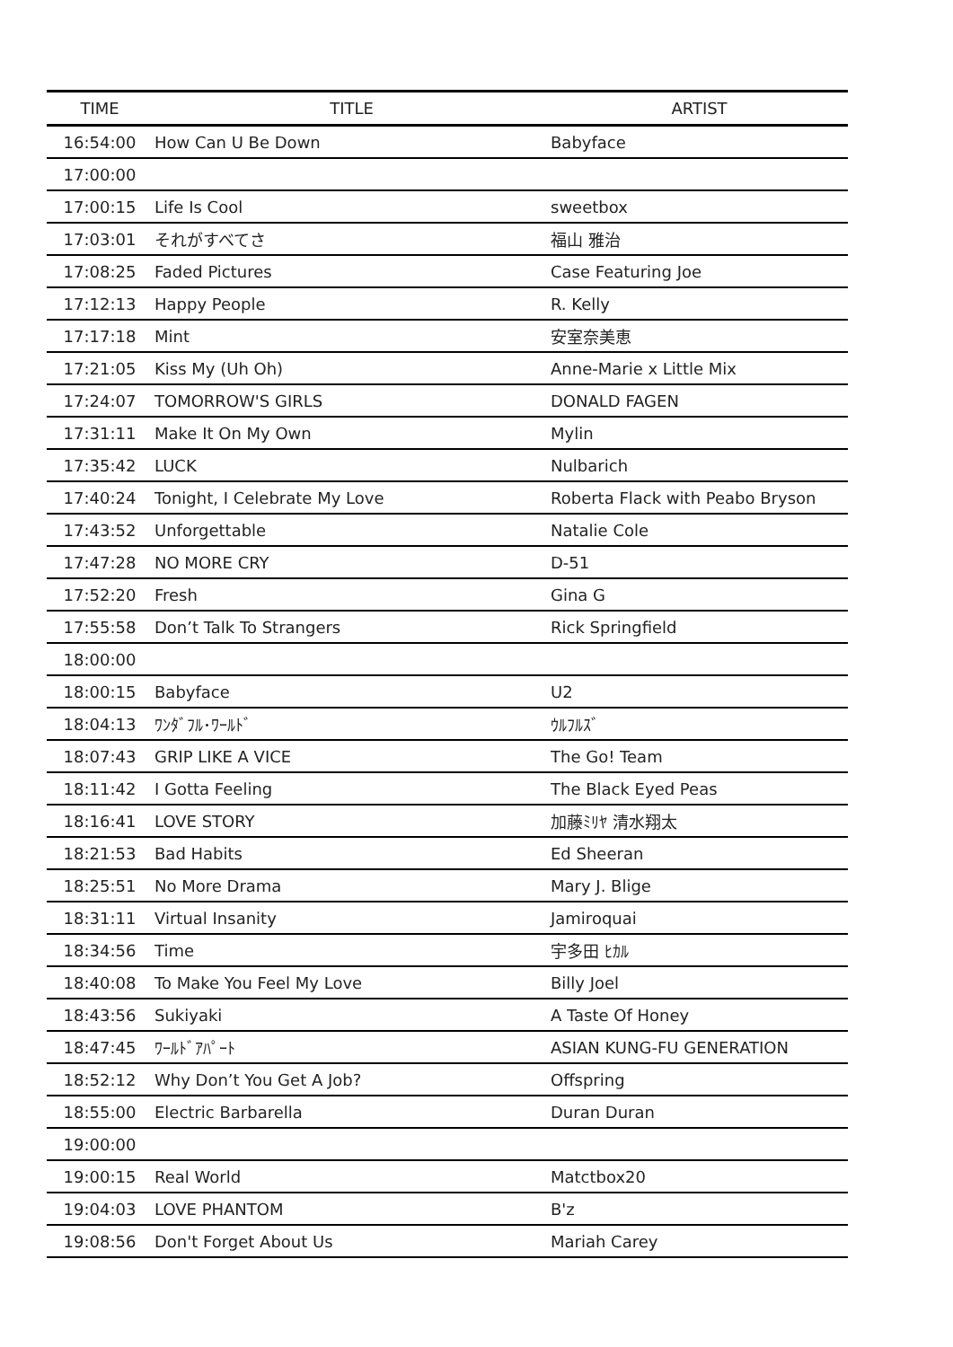| TIME | TITLE | ARTIST |
| --- | --- | --- |
| 16:54:00 | How Can U Be Down | Babyface |
| 17:00:00 | | |
| 17:00:15 | Life Is Cool | sweetbox |
| 17:03:01 | それがすべてさ | 福山 雅治 |
| 17:08:25 | Faded Pictures | Case Featuring Joe |
| 17:12:13 | Happy People | R. Kelly |
| 17:17:18 | Mint | 安室奈美恵 |
| 17:21:05 | Kiss My (Uh Oh) | Anne-Marie x Little Mix |
| 17:24:07 | TOMORROW'S GIRLS | DONALD FAGEN |
| 17:31:11 | Make It On My Own | Mylin |
| 17:35:42 | LUCK | Nulbarich |
| 17:40:24 | Tonight, I Celebrate My Love | Roberta Flack with Peabo Bryson |
| 17:43:52 | Unforgettable | Natalie Cole |
| 17:47:28 | NO MORE CRY | D-51 |
| 17:52:20 | Fresh | Gina G |
| 17:55:58 | Don’t Talk To Strangers | Rick Springfield |
| 18:00:00 | | |
| 18:00:15 | Babyface | U2 |
| 18:04:13 | ﾜﾝﾀﾞﾌﾙ･ﾜｰﾙﾄﾞ | ｳﾙﾌﾙｽﾞ |
| 18:07:43 | GRIP LIKE A VICE | The Go! Team |
| 18:11:42 | I Gotta Feeling | The Black Eyed Peas |
| 18:16:41 | LOVE STORY | 加藤ﾐﾘﾔ 清水翔太 |
| 18:21:53 | Bad Habits | Ed Sheeran |
| 18:25:51 | No More Drama | Mary J. Blige |
| 18:31:11 | Virtual Insanity | Jamiroquai |
| 18:34:56 | Time | 宇多田 ﾋｶﾙ |
| 18:40:08 | To Make You Feel My Love | Billy Joel |
| 18:43:56 | Sukiyaki | A Taste Of Honey |
| 18:47:45 | ﾜｰﾙﾄﾞｱﾊﾟｰﾄ | ASIAN KUNG-FU GENERATION |
| 18:52:12 | Why Don’t You Get A Job? | Offspring |
| 18:55:00 | Electric Barbarella | Duran Duran |
| 19:00:00 | | |
| 19:00:15 | Real World | Matctbox20 |
| 19:04:03 | LOVE PHANTOM | B'z |
| 19:08:56 | Don't Forget About Us | Mariah Carey |